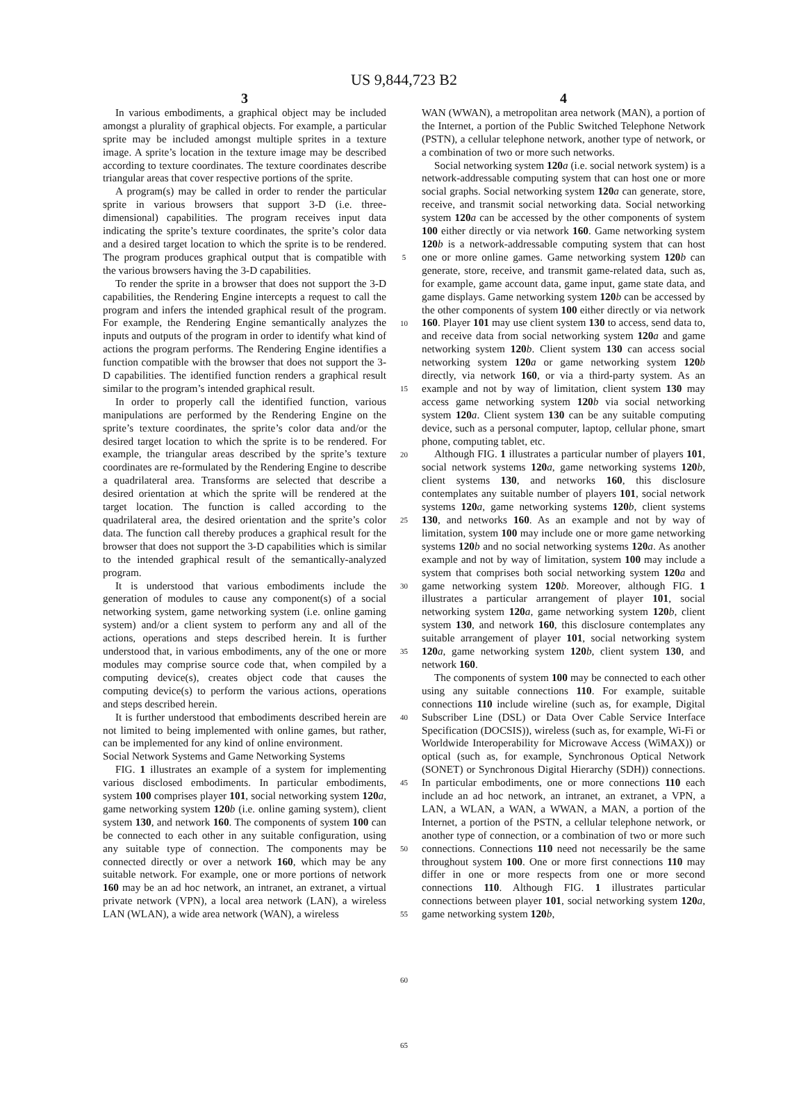US 9,844,723 B2
3
In various embodiments, a graphical object may be included amongst a plurality of graphical objects. For example, a particular sprite may be included amongst multiple sprites in a texture image. A sprite’s location in the texture image may be described according to texture coordinates. The texture coordinates describe triangular areas that cover respective portions of the sprite.
A program(s) may be called in order to render the particular sprite in various browsers that support 3-D (i.e. three-dimensional) capabilities. The program receives input data indicating the sprite’s texture coordinates, the sprite’s color data and a desired target location to which the sprite is to be rendered. The program produces graphical output that is compatible with the various browsers having the 3-D capabilities.
To render the sprite in a browser that does not support the 3-D capabilities, the Rendering Engine intercepts a request to call the program and infers the intended graphical result of the program. For example, the Rendering Engine semantically analyzes the inputs and outputs of the program in order to identify what kind of actions the program performs. The Rendering Engine identifies a function compatible with the browser that does not support the 3-D capabilities. The identified function renders a graphical result similar to the program’s intended graphical result.
In order to properly call the identified function, various manipulations are performed by the Rendering Engine on the sprite’s texture coordinates, the sprite’s color data and/or the desired target location to which the sprite is to be rendered. For example, the triangular areas described by the sprite’s texture coordinates are re-formulated by the Rendering Engine to describe a quadrilateral area. Transforms are selected that describe a desired orientation at which the sprite will be rendered at the target location. The function is called according to the quadrilateral area, the desired orientation and the sprite’s color data. The function call thereby produces a graphical result for the browser that does not support the 3-D capabilities which is similar to the intended graphical result of the semantically-analyzed program.
It is understood that various embodiments include the generation of modules to cause any component(s) of a social networking system, game networking system (i.e. online gaming system) and/or a client system to perform any and all of the actions, operations and steps described herein. It is further understood that, in various embodiments, any of the one or more modules may comprise source code that, when compiled by a computing device(s), creates object code that causes the computing device(s) to perform the various actions, operations and steps described herein.
It is further understood that embodiments described herein are not limited to being implemented with online games, but rather, can be implemented for any kind of online environment.
Social Network Systems and Game Networking Systems
FIG. 1 illustrates an example of a system for implementing various disclosed embodiments. In particular embodiments, system 100 comprises player 101, social networking system 120 a, game networking system 120 b (i.e. online gaming system), client system 130, and network 160. The components of system 100 can be connected to each other in any suitable configuration, using any suitable type of connection. The components may be connected directly or over a network 160, which may be any suitable network. For example, one or more portions of network 160 may be an ad hoc network, an intranet, an extranet, a virtual private network (VPN), a local area network (LAN), a wireless LAN (WLAN), a wide area network (WAN), a wireless
5
10
15
20
25
30
35
40
45
50
55
60
65
4
WAN (WWAN), a metropolitan area network (MAN), a portion of the Internet, a portion of the Public Switched Telephone Network (PSTN), a cellular telephone network, another type of network, or a combination of two or more such networks.
Social networking system 120 a (i.e. social network system) is a network-addressable computing system that can host one or more social graphs. Social networking system 120 a can generate, store, receive, and transmit social networking data. Social networking system 120 a can be accessed by the other components of system 100 either directly or via network 160. Game networking system 120 b is a network-addressable computing system that can host one or more online games. Game networking system 120 b can generate, store, receive, and transmit game-related data, such as, for example, game account data, game input, game state data, and game displays. Game networking system 120 b can be accessed by the other components of system 100 either directly or via network 160. Player 101 may use client system 130 to access, send data to, and receive data from social networking system 120 a and game networking system 120 b. Client system 130 can access social networking system 120 a or game networking system 120 b directly, via network 160, or via a third-party system. As an example and not by way of limitation, client system 130 may access game networking system 120 b via social networking system 120 a. Client system 130 can be any suitable computing device, such as a personal computer, laptop, cellular phone, smart phone, computing tablet, etc.
Although FIG. 1 illustrates a particular number of players 101, social network systems 120 a, game networking systems 120 b, client systems 130, and networks 160, this disclosure contemplates any suitable number of players 101, social network systems 120 a, game networking systems 120 b, client systems 130, and networks 160. As an example and not by way of limitation, system 100 may include one or more game networking systems 120 b and no social networking systems 120 a. As another example and not by way of limitation, system 100 may include a system that comprises both social networking system 120 a and game networking system 120 b. Moreover, although FIG. 1 illustrates a particular arrangement of player 101, social networking system 120 a, game networking system 120 b, client system 130, and network 160, this disclosure contemplates any suitable arrangement of player 101, social networking system 120 a, game networking system 120 b, client system 130, and network 160.
The components of system 100 may be connected to each other using any suitable connections 110. For example, suitable connections 110 include wireline (such as, for example, Digital Subscriber Line (DSL) or Data Over Cable Service Interface Specification (DOCSIS)), wireless (such as, for example, Wi-Fi or Worldwide Interoperability for Microwave Access (WiMAX)) or optical (such as, for example, Synchronous Optical Network (SONET) or Synchronous Digital Hierarchy (SDH)) connections. In particular embodiments, one or more connections 110 each include an ad hoc network, an intranet, an extranet, a VPN, a LAN, a WLAN, a WAN, a WWAN, a MAN, a portion of the Internet, a portion of the PSTN, a cellular telephone network, or another type of connection, or a combination of two or more such connections. Connections 110 need not necessarily be the same throughout system 100. One or more first connections 110 may differ in one or more respects from one or more second connections 110. Although FIG. 1 illustrates particular connections between player 101, social networking system 120 a, game networking system 120 b,